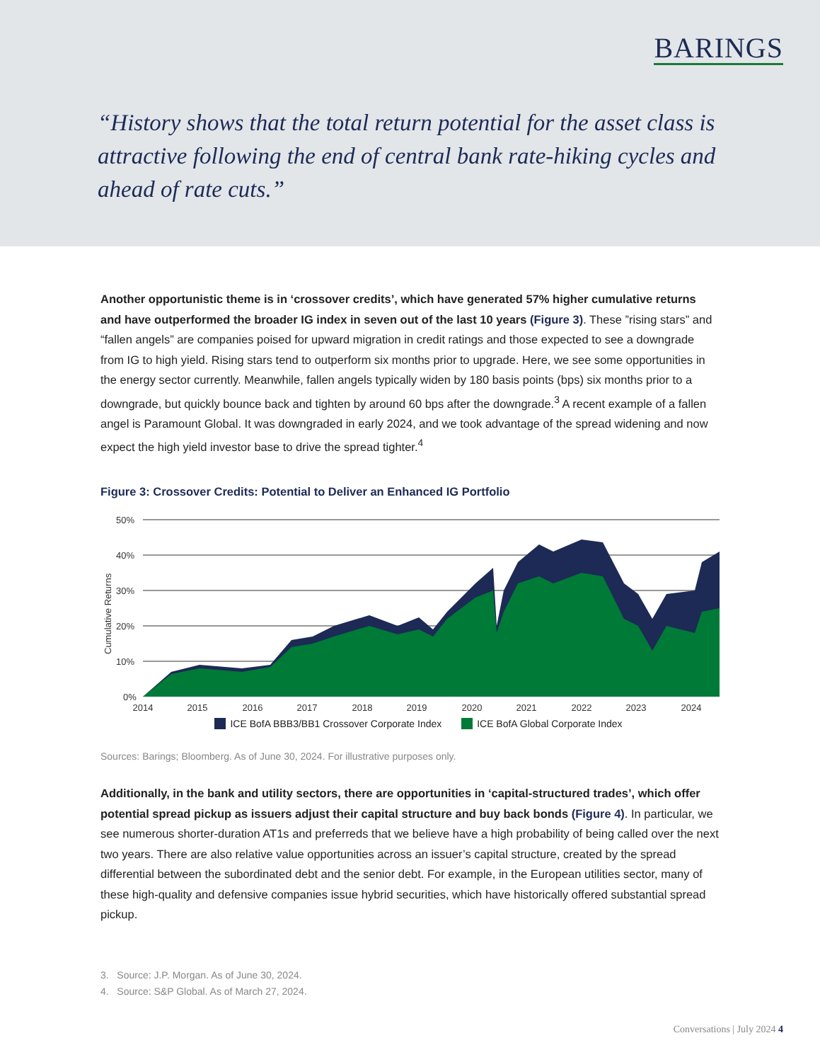BARINGS
“History shows that the total return potential for the asset class is attractive following the end of central bank rate-hiking cycles and ahead of rate cuts.”
Another opportunistic theme is in ‘crossover credits’, which have generated 57% higher cumulative returns and have outperformed the broader IG index in seven out of the last 10 years (Figure 3). These ”rising stars” and “fallen angels” are companies poised for upward migration in credit ratings and those expected to see a downgrade from IG to high yield. Rising stars tend to outperform six months prior to upgrade. Here, we see some opportunities in the energy sector currently. Meanwhile, fallen angels typically widen by 180 basis points (bps) six months prior to a downgrade, but quickly bounce back and tighten by around 60 bps after the downgrade.<sup>3</sup> A recent example of a fallen angel is Paramount Global. It was downgraded in early 2024, and we took advantage of the spread widening and now expect the high yield investor base to drive the spread tighter.<sup>4</sup>
Figure 3: Crossover Credits: Potential to Deliver an Enhanced IG Portfolio
Cumulative Returns
50%
40%
30%
20%
10%
0%
2014
2015
2016
2017
2018
2019
2020
2021
2022
2023
2024
ICE BofA BBB3/BB1 Crossover Corporate Index ICE BofA Global Corporate Index
Sources: Barings; Bloomberg. As of June 30, 2024. For illustrative purposes only.
Additionally, in the bank and utility sectors, there are opportunities in ‘capital-structured trades’, which offer potential spread pickup as issuers adjust their capital structure and buy back bonds (Figure 4). In particular, we see numerous shorter-duration AT1s and preferreds that we believe have a high probability of being called over the next two years. There are also relative value opportunities across an issuer’s capital structure, created by the spread differential between the subordinated debt and the senior debt. For example, in the European utilities sector, many of these high-quality and defensive companies issue hybrid securities, which have historically offered substantial spread pickup.
3. Source: J.P. Morgan. As of June 30, 2024.
4. Source: S&P Global. As of March 27, 2024.
Conversations | July 2024 4